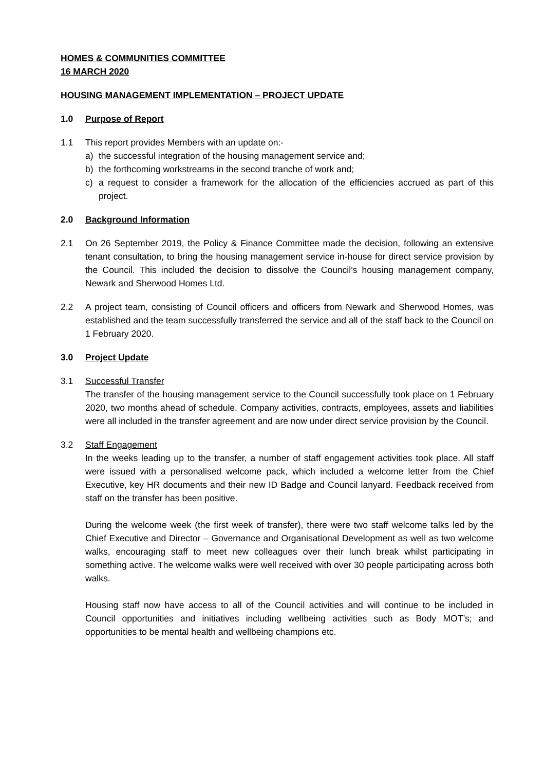HOMES & COMMUNITIES COMMITTEE
16 MARCH 2020
HOUSING MANAGEMENT IMPLEMENTATION – PROJECT UPDATE
1.0 Purpose of Report
1.1 This report provides Members with an update on:-
a) the successful integration of the housing management service and;
b) the forthcoming workstreams in the second tranche of work and;
c) a request to consider a framework for the allocation of the efficiencies accrued as part of this project.
2.0 Background Information
2.1 On 26 September 2019, the Policy & Finance Committee made the decision, following an extensive tenant consultation, to bring the housing management service in-house for direct service provision by the Council. This included the decision to dissolve the Council’s housing management company, Newark and Sherwood Homes Ltd.
2.2 A project team, consisting of Council officers and officers from Newark and Sherwood Homes, was established and the team successfully transferred the service and all of the staff back to the Council on 1 February 2020.
3.0 Project Update
3.1 Successful Transfer
The transfer of the housing management service to the Council successfully took place on 1 February 2020, two months ahead of schedule. Company activities, contracts, employees, assets and liabilities were all included in the transfer agreement and are now under direct service provision by the Council.
3.2 Staff Engagement
In the weeks leading up to the transfer, a number of staff engagement activities took place. All staff were issued with a personalised welcome pack, which included a welcome letter from the Chief Executive, key HR documents and their new ID Badge and Council lanyard. Feedback received from staff on the transfer has been positive.
During the welcome week (the first week of transfer), there were two staff welcome talks led by the Chief Executive and Director – Governance and Organisational Development as well as two welcome walks, encouraging staff to meet new colleagues over their lunch break whilst participating in something active. The welcome walks were well received with over 30 people participating across both walks.
Housing staff now have access to all of the Council activities and will continue to be included in Council opportunities and initiatives including wellbeing activities such as Body MOT’s; and opportunities to be mental health and wellbeing champions etc.